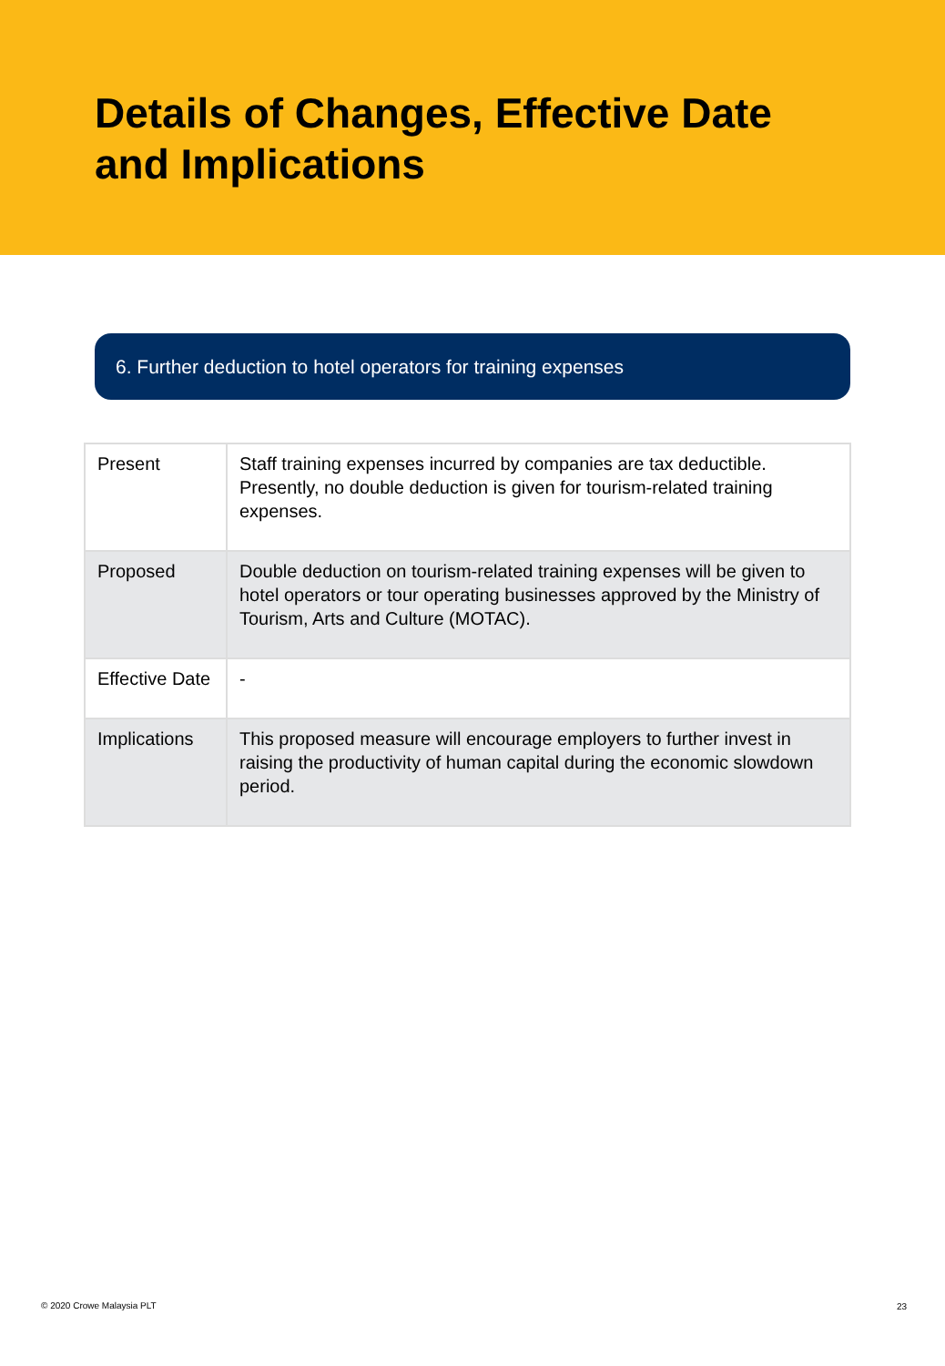Details of Changes, Effective Date
and Implications
6. Further deduction to hotel operators for training expenses
| Present | Staff training expenses incurred by companies are tax deductible. Presently, no double deduction is given for tourism-related training expenses. |
| Proposed | Double deduction on tourism-related training expenses will be given to hotel operators or tour operating businesses approved by the Ministry of Tourism, Arts and Culture (MOTAC). |
| Effective Date | - |
| Implications | This proposed measure will encourage employers to further invest in raising the productivity of human capital during the economic slowdown period. |
© 2020 Crowe Malaysia PLT 23